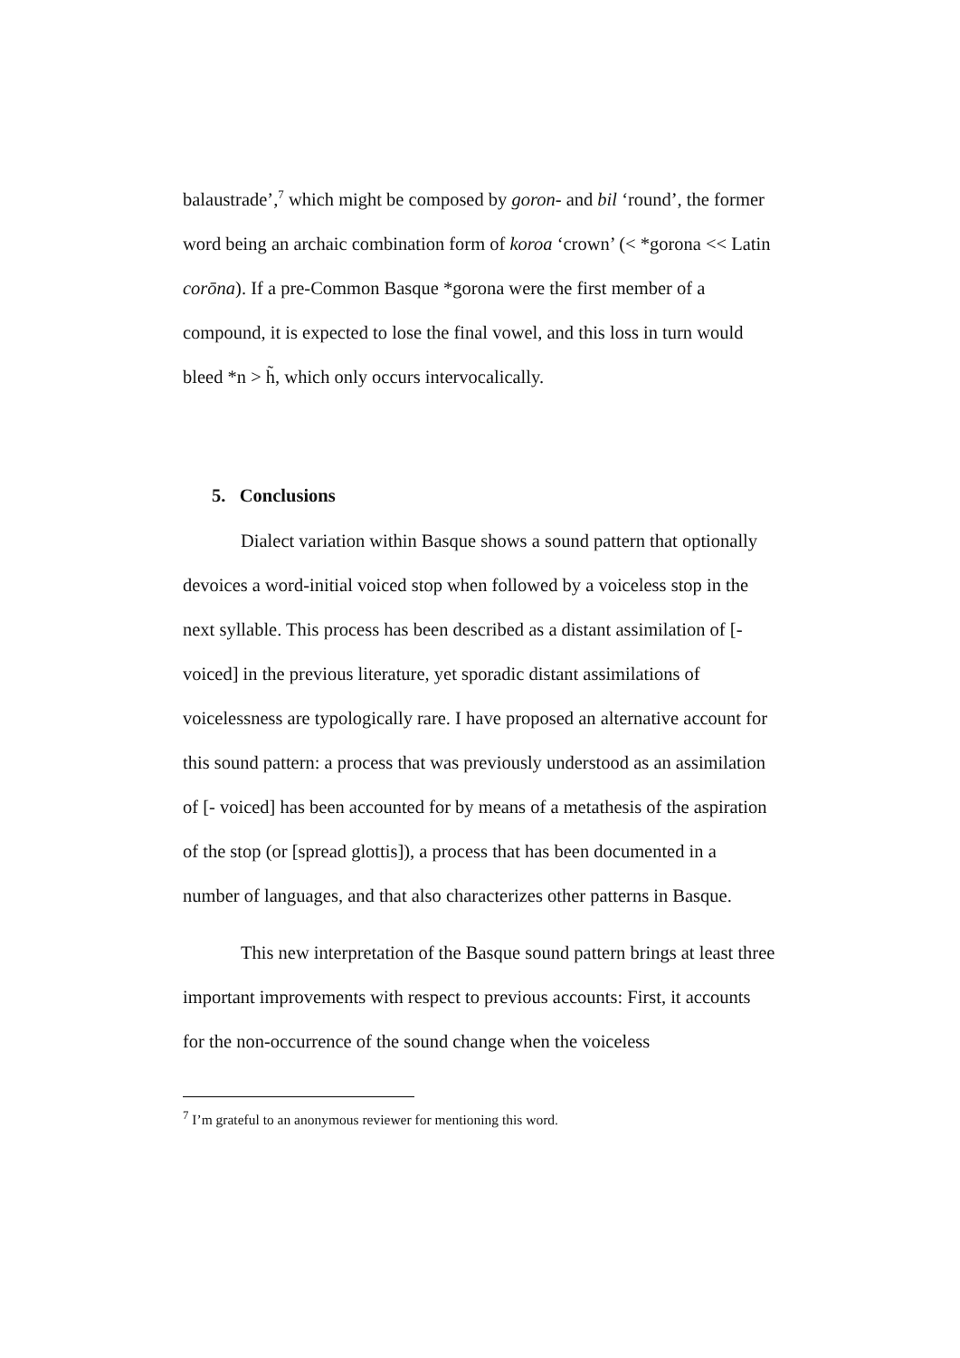balaustrade’,<sup>7</sup> which might be composed by goron- and bil ‘round’, the former word being an archaic combination form of koroa ‘crown’ (< *gorona << Latin corōna). If a pre-Common Basque *gorona were the first member of a compound, it is expected to lose the final vowel, and this loss in turn would bleed *n > h̃, which only occurs intervocalically.
5. Conclusions
Dialect variation within Basque shows a sound pattern that optionally devoices a word-initial voiced stop when followed by a voiceless stop in the next syllable. This process has been described as a distant assimilation of [- voiced] in the previous literature, yet sporadic distant assimilations of voicelessness are typologically rare. I have proposed an alternative account for this sound pattern: a process that was previously understood as an assimilation of [- voiced] has been accounted for by means of a metathesis of the aspiration of the stop (or [spread glottis]), a process that has been documented in a number of languages, and that also characterizes other patterns in Basque.
This new interpretation of the Basque sound pattern brings at least three important improvements with respect to previous accounts: First, it accounts for the non-occurrence of the sound change when the voiceless
<sup>7</sup> I’m grateful to an anonymous reviewer for mentioning this word.